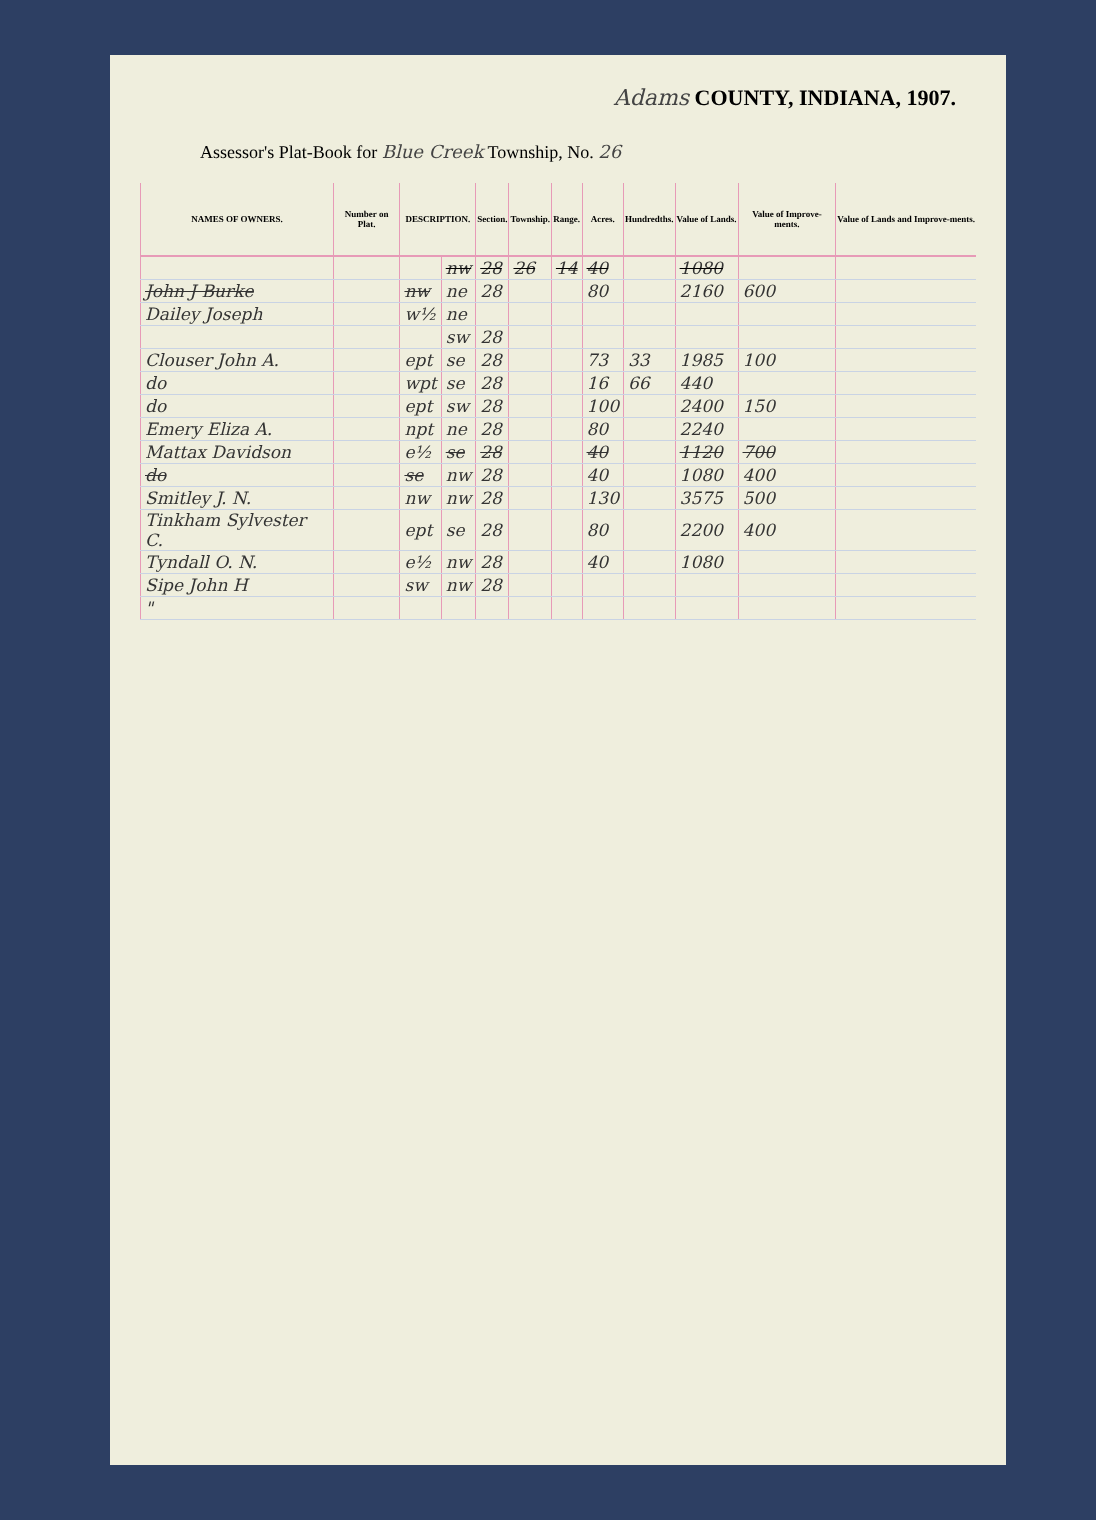Adams COUNTY, INDIANA, 1907.
Assessor's Plat-Book for Blue Creek Township, No. 26
| NAMES OF OWNERS. | Number on Plat. | DESCRIPTION. | | Section. | Township. | Range. | Acres. | Hundredths. | Value of Lands. | Value of Improve-ments. | Value of Lands and Improve-ments. |
| --- | --- | --- | --- | --- | --- | --- | --- | --- | --- | --- | --- |
| | | | nw | 28 | 26 | 14 | 40 | | 1080 | | |
| John J Burke | | nw | ne | 28 | | | 80 | | 2160 | 600 | |
| Dailey Joseph | | w½ | ne | | | | | | | | |
| | | | sw | 28 | | | | | | | |
| Clouser John A. | | ept | se | 28 | | | 73 | 33 | 1985 | 100 | |
| do | | wpt | se | 28 | | | 16 | 66 | 440 | | |
| do | | ept | sw | 28 | | | 100 | | 2400 | 150 | |
| Emery Eliza A. | | npt | ne | 28 | | | 80 | | 2240 | | |
| Mattax Davidson | | e½ | se | 28 | | | 40 | | 1120 | 700 | |
| do | | se | nw | 28 | | | 40 | | 1080 | 400 | |
| Smitley J. N. | | nw | nw | 28 | | | 130 | | 3575 | 500 | |
| Tinkham Sylvester C. | | ept | se | 28 | | | 80 | | 2200 | 400 | |
| Tyndall O. N. | | e½ | nw | 28 | | | 40 | | 1080 | | |
| Sipe John H | | sw | nw | 28 | | | | | | | |
| " | | | | | | | | | | | |